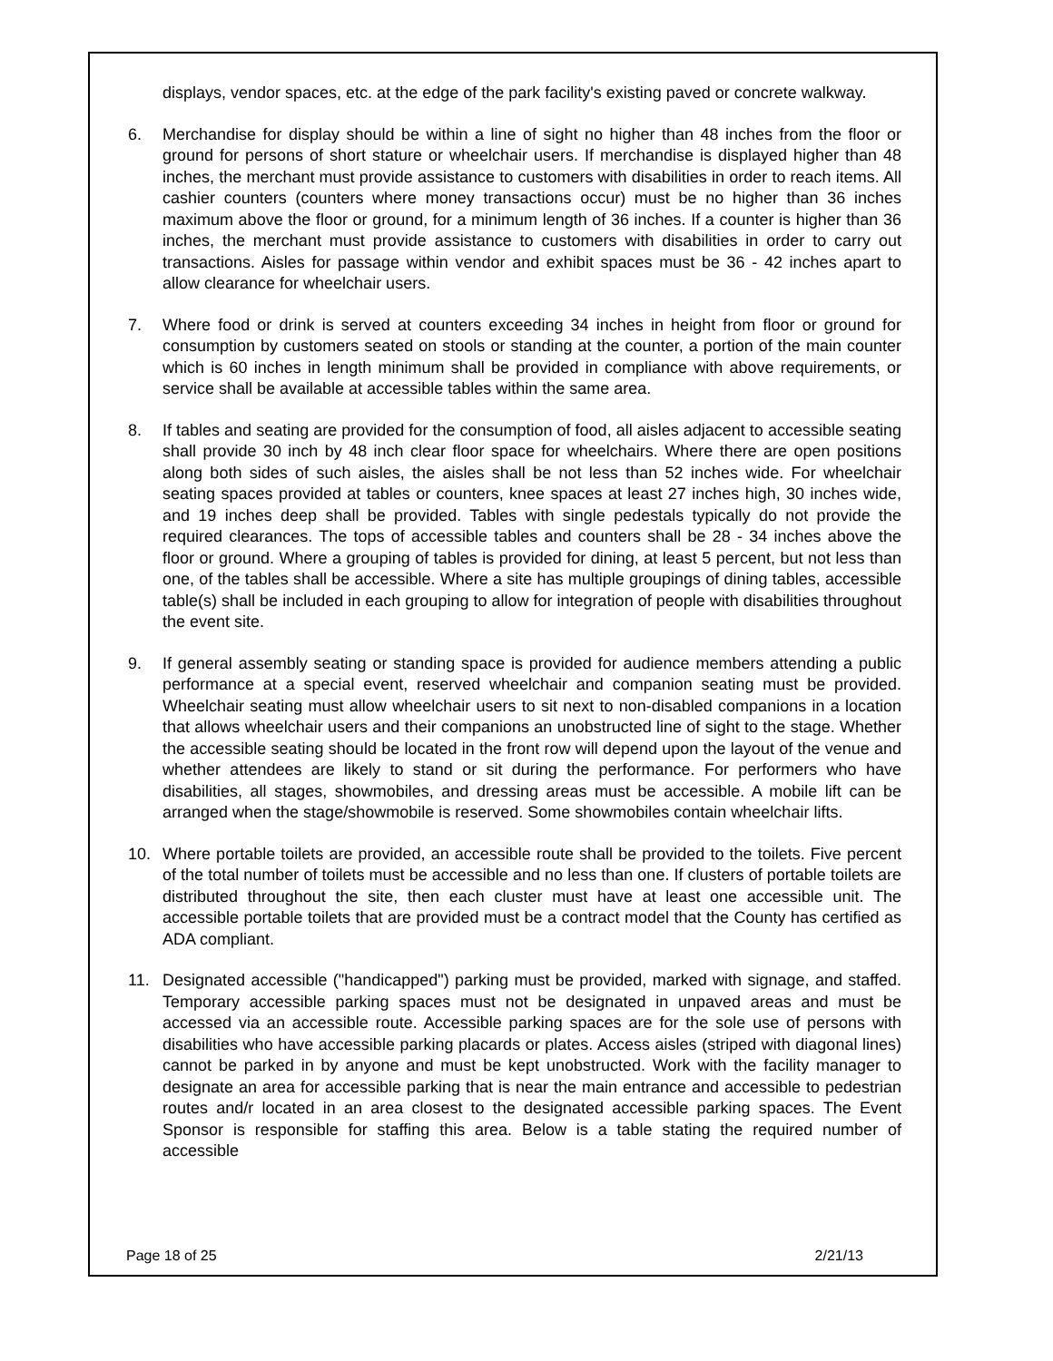displays, vendor spaces, etc. at the edge of the park facility's existing paved or concrete walkway.
6. Merchandise for display should be within a line of sight no higher than 48 inches from the floor or ground for persons of short stature or wheelchair users. If merchandise is displayed higher than 48 inches, the merchant must provide assistance to customers with disabilities in order to reach items. All cashier counters (counters where money transactions occur) must be no higher than 36 inches maximum above the floor or ground, for a minimum length of 36 inches. If a counter is higher than 36 inches, the merchant must provide assistance to customers with disabilities in order to carry out transactions. Aisles for passage within vendor and exhibit spaces must be 36 - 42 inches apart to allow clearance for wheelchair users.
7. Where food or drink is served at counters exceeding 34 inches in height from floor or ground for consumption by customers seated on stools or standing at the counter, a portion of the main counter which is 60 inches in length minimum shall be provided in compliance with above requirements, or service shall be available at accessible tables within the same area.
8. If tables and seating are provided for the consumption of food, all aisles adjacent to accessible seating shall provide 30 inch by 48 inch clear floor space for wheelchairs. Where there are open positions along both sides of such aisles, the aisles shall be not less than 52 inches wide. For wheelchair seating spaces provided at tables or counters, knee spaces at least 27 inches high, 30 inches wide, and 19 inches deep shall be provided. Tables with single pedestals typically do not provide the required clearances. The tops of accessible tables and counters shall be 28 - 34 inches above the floor or ground. Where a grouping of tables is provided for dining, at least 5 percent, but not less than one, of the tables shall be accessible. Where a site has multiple groupings of dining tables, accessible table(s) shall be included in each grouping to allow for integration of people with disabilities throughout the event site.
9. If general assembly seating or standing space is provided for audience members attending a public performance at a special event, reserved wheelchair and companion seating must be provided. Wheelchair seating must allow wheelchair users to sit next to non-disabled companions in a location that allows wheelchair users and their companions an unobstructed line of sight to the stage. Whether the accessible seating should be located in the front row will depend upon the layout of the venue and whether attendees are likely to stand or sit during the performance. For performers who have disabilities, all stages, showmobiles, and dressing areas must be accessible. A mobile lift can be arranged when the stage/showmobile is reserved. Some showmobiles contain wheelchair lifts.
10. Where portable toilets are provided, an accessible route shall be provided to the toilets. Five percent of the total number of toilets must be accessible and no less than one. If clusters of portable toilets are distributed throughout the site, then each cluster must have at least one accessible unit. The accessible portable toilets that are provided must be a contract model that the County has certified as ADA compliant.
11. Designated accessible ("handicapped") parking must be provided, marked with signage, and staffed. Temporary accessible parking spaces must not be designated in unpaved areas and must be accessed via an accessible route. Accessible parking spaces are for the sole use of persons with disabilities who have accessible parking placards or plates. Access aisles (striped with diagonal lines) cannot be parked in by anyone and must be kept unobstructed. Work with the facility manager to designate an area for accessible parking that is near the main entrance and accessible to pedestrian routes and/r located in an area closest to the designated accessible parking spaces. The Event Sponsor is responsible for staffing this area. Below is a table stating the required number of accessible
Page 18 of 25 2/21/13